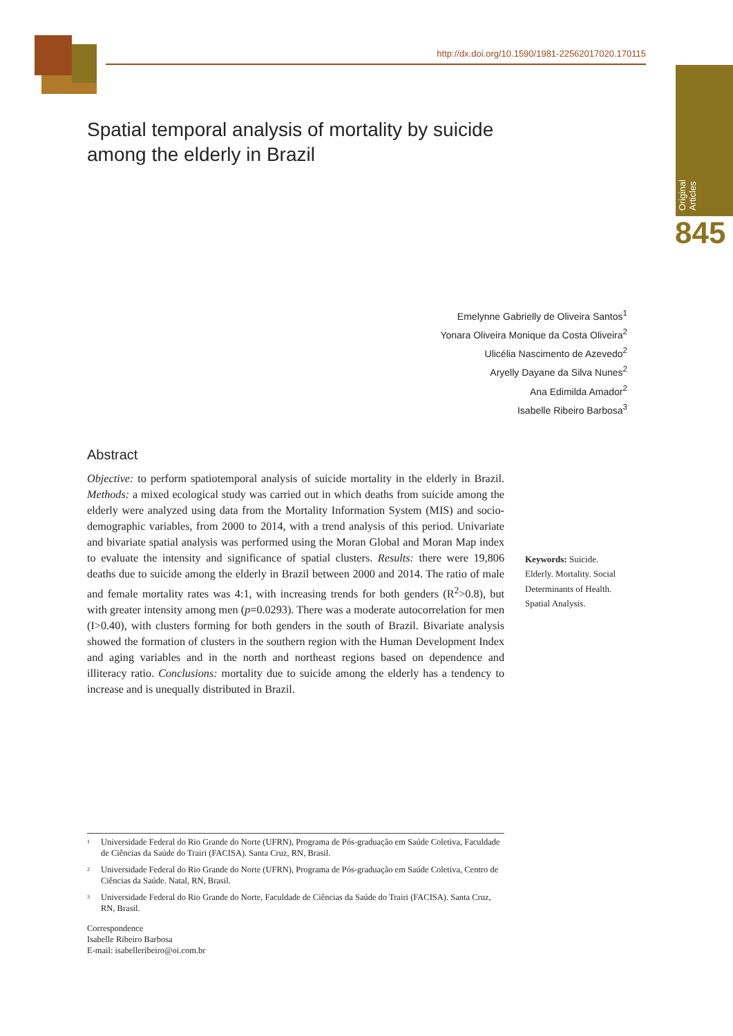http://dx.doi.org/10.1590/1981-22562017020.170115
Original Articles
845
Spatial temporal analysis of mortality by suicide among the elderly in Brazil
Emelynne Gabrielly de Oliveira Santos<sup>1</sup>
Yonara Oliveira Monique da Costa Oliveira<sup>2</sup>
Ulicélia Nascimento de Azevedo<sup>2</sup>
Aryelly Dayane da Silva Nunes<sup>2</sup>
Ana Edimilda Amador<sup>2</sup>
Isabelle Ribeiro Barbosa<sup>3</sup>
Abstract
Objective: to perform spatiotemporal analysis of suicide mortality in the elderly in Brazil. Methods: a mixed ecological study was carried out in which deaths from suicide among the elderly were analyzed using data from the Mortality Information System (MIS) and socio-demographic variables, from 2000 to 2014, with a trend analysis of this period. Univariate and bivariate spatial analysis was performed using the Moran Global and Moran Map index to evaluate the intensity and significance of spatial clusters. Results: there were 19,806 deaths due to suicide among the elderly in Brazil between 2000 and 2014. The ratio of male and female mortality rates was 4:1, with increasing trends for both genders (R<sup>2</sup>>0.8), but with greater intensity among men (p=0.0293). There was a moderate autocorrelation for men (I>0.40), with clusters forming for both genders in the south of Brazil. Bivariate analysis showed the formation of clusters in the southern region with the Human Development Index and aging variables and in the north and northeast regions based on dependence and illiteracy ratio. Conclusions: mortality due to suicide among the elderly has a tendency to increase and is unequally distributed in Brazil.
Keywords: Suicide. Elderly. Mortality. Social Determinants of Health. Spatial Analysis.
<sup>1</sup> Universidade Federal do Rio Grande do Norte (UFRN), Programa de Pós-graduação em Saúde Coletiva, Faculdade de Ciências da Saúde do Trairi (FACISA). Santa Cruz, RN, Brasil.
<sup>2</sup> Universidade Federal do Rio Grande do Norte (UFRN), Programa de Pós-graduação em Saúde Coletiva, Centro de Ciências da Saúde. Natal, RN, Brasil.
<sup>3</sup> Universidade Federal do Rio Grande do Norte, Faculdade de Ciências da Saúde do Trairi (FACISA). Santa Cruz, RN, Brasil.
Correspondence
Isabelle Ribeiro Barbosa
E-mail: isabelleribeiro@oi.com.br